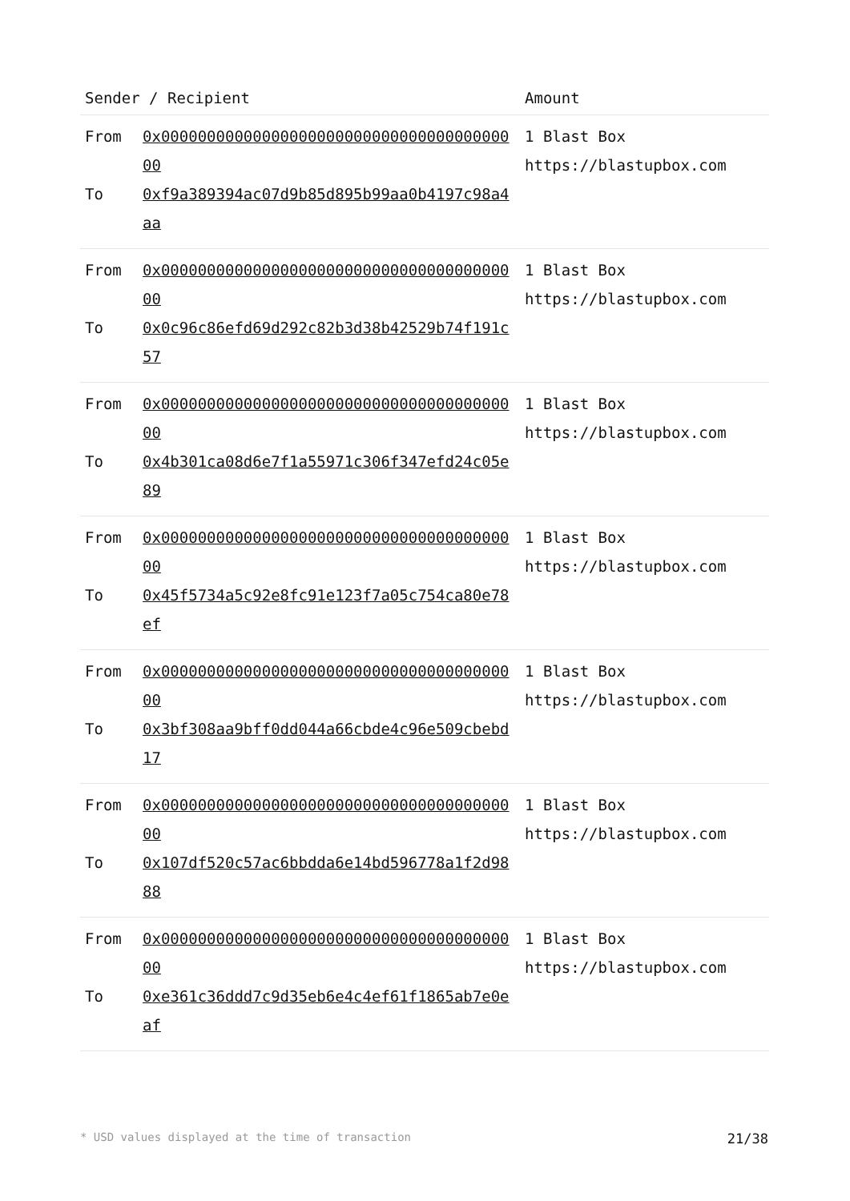| Sender / Recipient | | Amount |
| --- | --- | --- |
| From To | 0x0000000000000000000000000000000000000000 0xf9a389394ac07d9b85d895b99aa0b4197c98a4aa | 1 Blast Box https://blastupbox.com |
| From To | 0x0000000000000000000000000000000000000000 0x0c96c86efd69d292c82b3d38b42529b74f191c57 | 1 Blast Box https://blastupbox.com |
| From To | 0x0000000000000000000000000000000000000000 0x4b301ca08d6e7f1a55971c306f347efd24c05e89 | 1 Blast Box https://blastupbox.com |
| From To | 0x0000000000000000000000000000000000000000 0x45f5734a5c92e8fc91e123f7a05c754ca80e78ef | 1 Blast Box https://blastupbox.com |
| From To | 0x0000000000000000000000000000000000000000 0x3bf308aa9bff0dd044a66cbde4c96e509cbebd17 | 1 Blast Box https://blastupbox.com |
| From To | 0x0000000000000000000000000000000000000000 0x107df520c57ac6bbdda6e14bd596778a1f2d9888 | 1 Blast Box https://blastupbox.com |
| From To | 0x0000000000000000000000000000000000000000 0xe361c36ddd7c9d35eb6e4c4ef61f1865ab7e0eaf | 1 Blast Box https://blastupbox.com |
* USD values displayed at the time of transaction 21/38